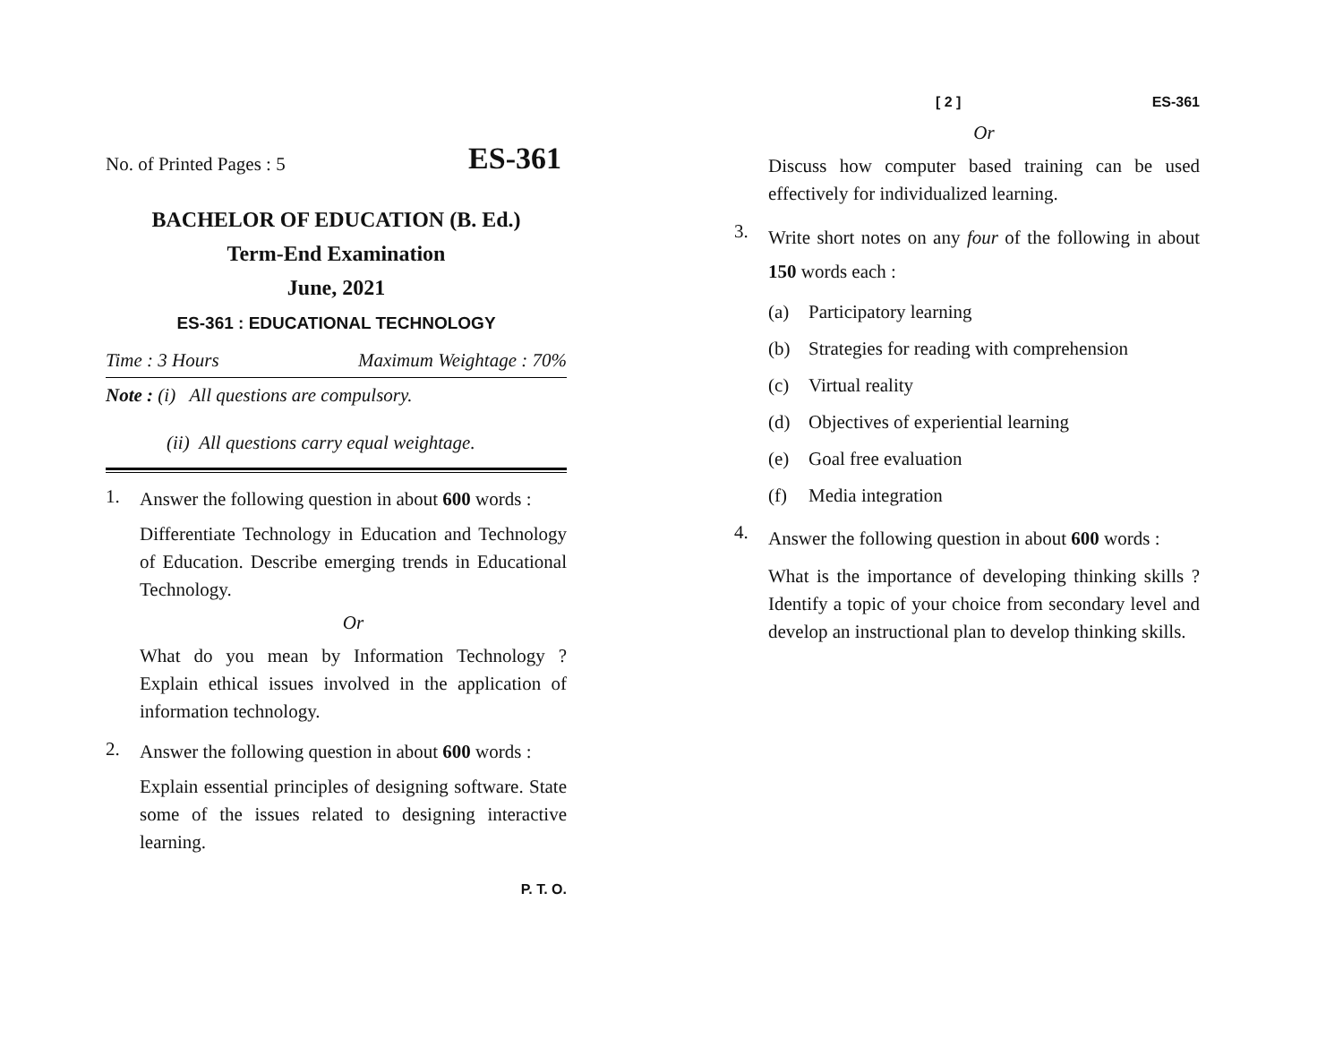No. of Printed Pages : 5 ES-361
BACHELOR OF EDUCATION (B. Ed.)
Term-End Examination
June, 2021
ES-361 : EDUCATIONAL TECHNOLOGY
Time : 3 Hours Maximum Weightage : 70%
Note : (i) All questions are compulsory.
(ii) All questions carry equal weightage.
1.
Answer the following question in about 600 words :
Differentiate Technology in Education and Technology of Education. Describe emerging trends in Educational Technology.
Or
What do you mean by Information Technology ? Explain ethical issues involved in the application of information technology.
2.
Answer the following question in about 600 words :
Explain essential principles of designing software. State some of the issues related to designing interactive learning.
P. T. O.
[ 2 ] ES-361
Or
Discuss how computer based training can be used effectively for individualized learning.
3.
Write short notes on any four of the following in about 150 words each :
(a) Participatory learning
(b) Strategies for reading with comprehension
(c) Virtual reality
(d) Objectives of experiential learning
(e) Goal free evaluation
(f) Media integration
4.
Answer the following question in about 600 words :
What is the importance of developing thinking skills ? Identify a topic of your choice from secondary level and develop an instructional plan to develop thinking skills.